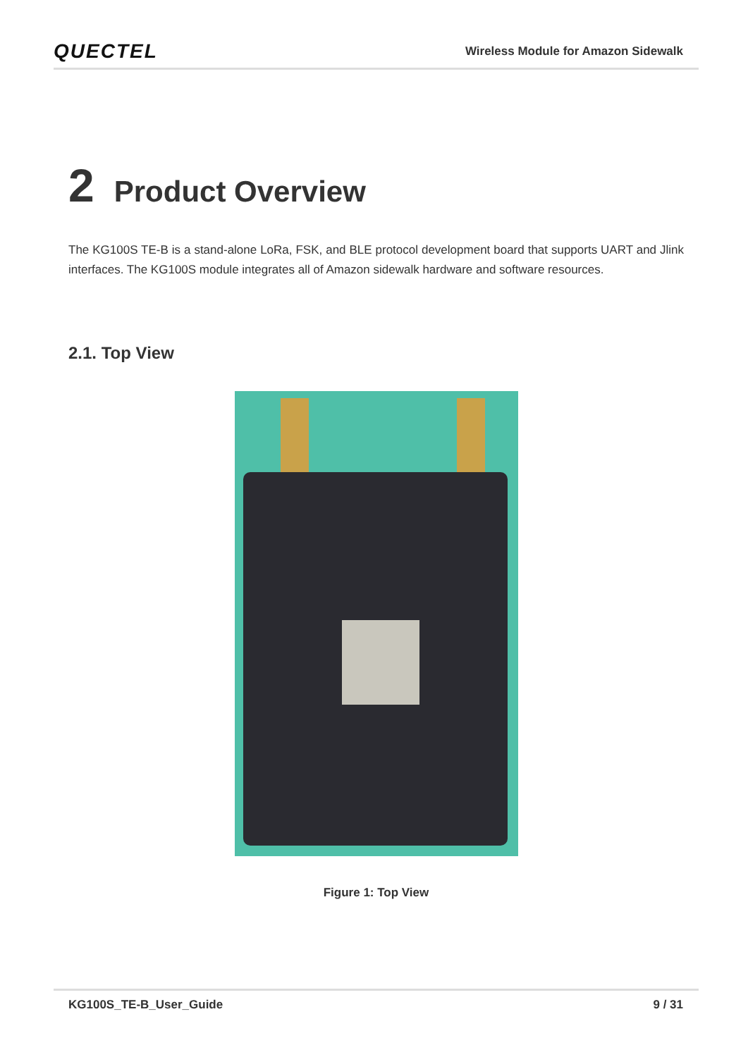QUECTEL
Wireless Module for Amazon Sidewalk
2 Product Overview
The KG100S TE-B is a stand-alone LoRa, FSK, and BLE protocol development board that supports UART and Jlink interfaces. The KG100S module integrates all of Amazon sidewalk hardware and software resources.
2.1. Top View
Figure 1: Top View
KG100S_TE-B_User_Guide 9 / 31